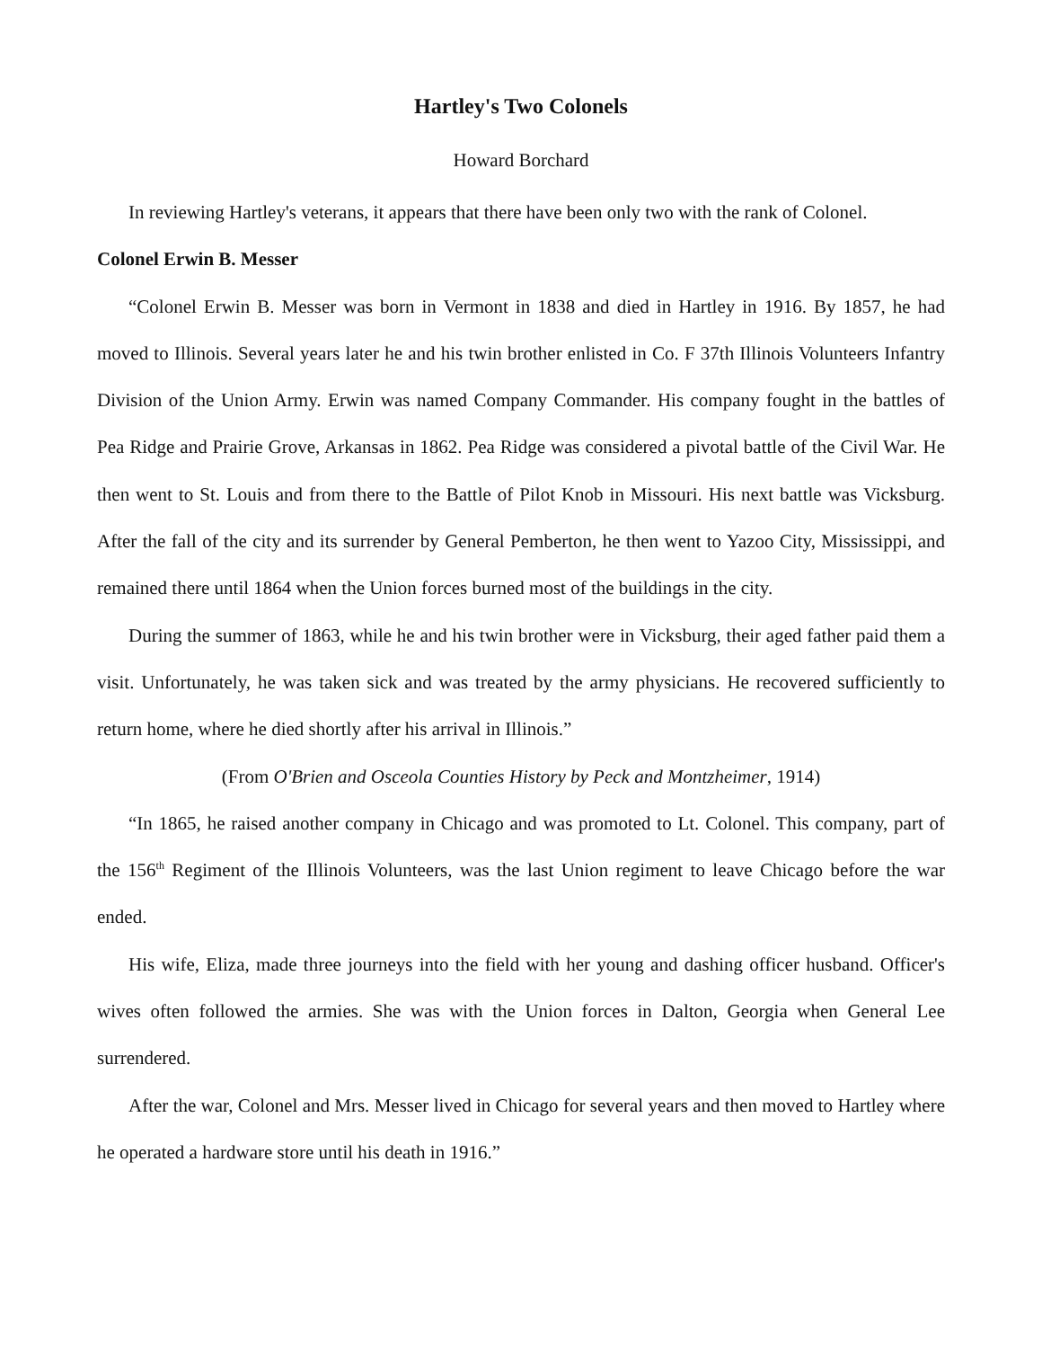Hartley's Two Colonels
Howard Borchard
In reviewing Hartley's veterans, it appears that there have been only two with the rank of Colonel.
Colonel Erwin B. Messer
“Colonel Erwin B. Messer was born in Vermont in 1838 and died in Hartley in 1916. By 1857, he had moved to Illinois. Several years later he and his twin brother enlisted in Co. F 37th Illinois Volunteers Infantry Division of the Union Army. Erwin was named Company Commander. His company fought in the battles of Pea Ridge and Prairie Grove, Arkansas in 1862. Pea Ridge was considered a pivotal battle of the Civil War. He then went to St. Louis and from there to the Battle of Pilot Knob in Missouri. His next battle was Vicksburg. After the fall of the city and its surrender by General Pemberton, he then went to Yazoo City, Mississippi, and remained there until 1864 when the Union forces burned most of the buildings in the city.
During the summer of 1863, while he and his twin brother were in Vicksburg, their aged father paid them a visit. Unfortunately, he was taken sick and was treated by the army physicians. He recovered sufficiently to return home, where he died shortly after his arrival in Illinois.”
(From O'Brien and Osceola Counties History by Peck and Montzheimer, 1914)
“In 1865, he raised another company in Chicago and was promoted to Lt. Colonel. This company, part of the 156<sup>th</sup> Regiment of the Illinois Volunteers, was the last Union regiment to leave Chicago before the war ended.
His wife, Eliza, made three journeys into the field with her young and dashing officer husband. Officer's wives often followed the armies. She was with the Union forces in Dalton, Georgia when General Lee surrendered.
After the war, Colonel and Mrs. Messer lived in Chicago for several years and then moved to Hartley where he operated a hardware store until his death in 1916.”